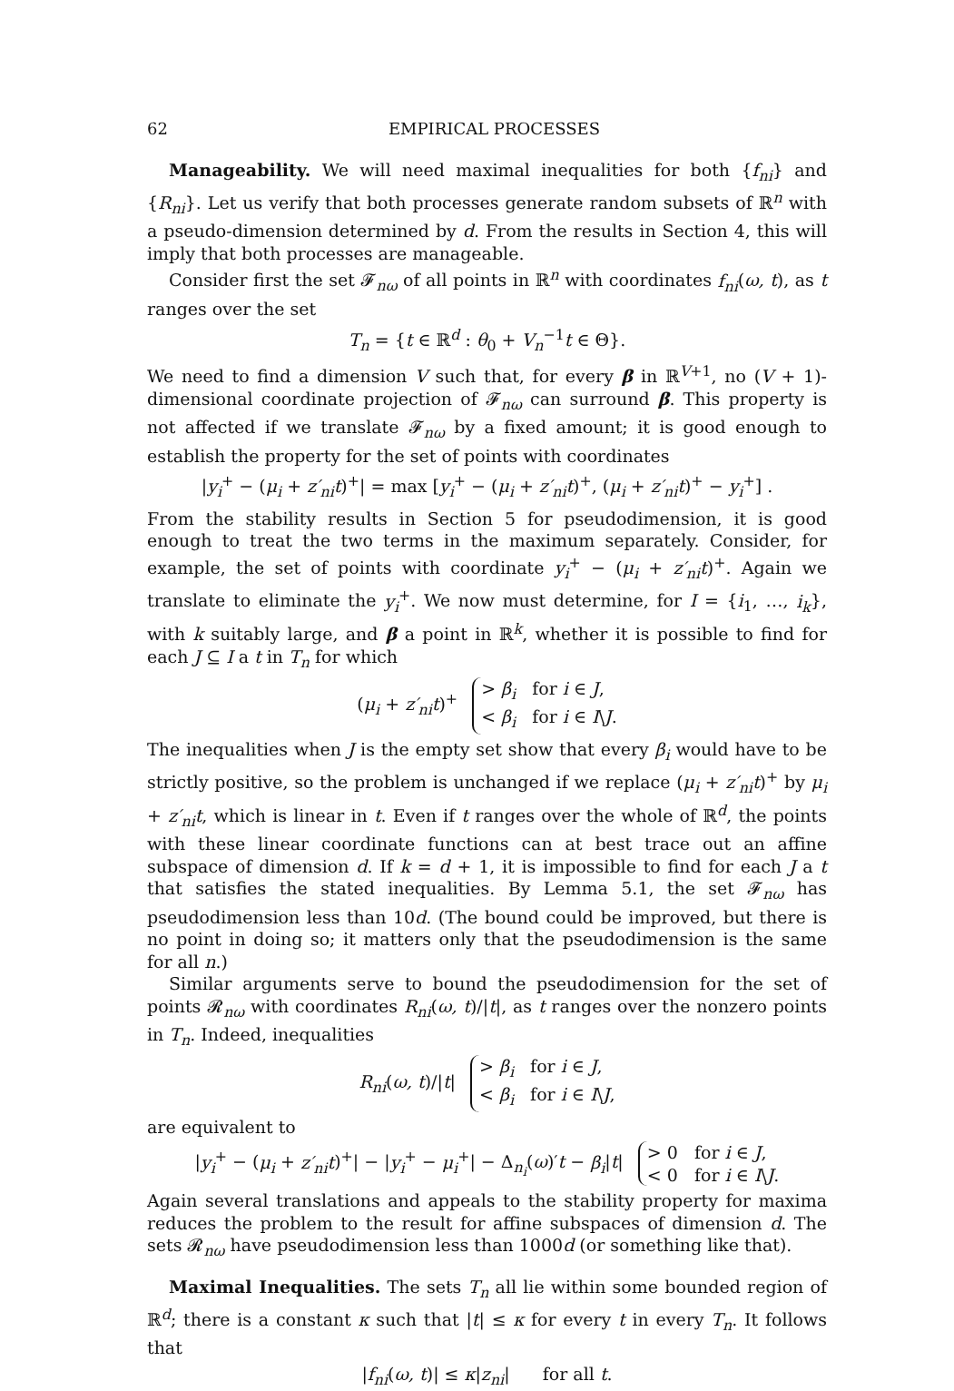62 EMPIRICAL PROCESSES
Manageability. We will need maximal inequalities for both {f<sub>ni</sub>} and {R<sub>ni</sub>}. Let us verify that both processes generate random subsets of ℝ<sup>n</sup> with a pseudo-dimension determined by d. From the results in Section 4, this will imply that both processes are manageable.
Consider first the set 𝓕<sub>nω</sub> of all points in ℝ<sup>n</sup> with coordinates f<sub>ni</sub>(ω, t), as t ranges over the set
T<sub>n</sub> = {t ∈ ℝ<sup>d</sup> : θ<sub>0</sub> + V<sub>n</sub><sup>−1</sup>t ∈ Θ}.
We need to find a dimension V such that, for every β in ℝ<sup>V+1</sup>, no (V + 1)-dimensional coordinate projection of 𝓕<sub>nω</sub> can surround β. This property is not affected if we translate 𝓕<sub>nω</sub> by a fixed amount; it is good enough to establish the property for the set of points with coordinates
|y<sub>i</sub><sup>+</sup> − (μ<sub>i</sub> + z′<sub>ni</sub>t)<sup>+</sup>| = max [y<sub>i</sub><sup>+</sup> − (μ<sub>i</sub> + z′<sub>ni</sub>t)<sup>+</sup>, (μ<sub>i</sub> + z′<sub>ni</sub>t)<sup>+</sup> − y<sub>i</sub><sup>+</sup>] .
From the stability results in Section 5 for pseudodimension, it is good enough to treat the two terms in the maximum separately. Consider, for example, the set of points with coordinate y<sub>i</sub><sup>+</sup> − (μ<sub>i</sub> + z′<sub>ni</sub>t)<sup>+</sup>. Again we translate to eliminate the y<sub>i</sub><sup>+</sup>. We now must determine, for I = {i<sub>1</sub>, …, i<sub>k</sub>}, with k suitably large, and β a point in ℝ<sup>k</sup>, whether it is possible to find for each J ⊆ I a t in T<sub>n</sub> for which
(μ<sub>i</sub> + z′<sub>ni</sub>t)<sup>+</sup> > β<sub>i</sub> for i ∈ J,
< β<sub>i</sub> for i ∈ I\J.
The inequalities when J is the empty set show that every β<sub>i</sub> would have to be strictly positive, so the problem is unchanged if we replace (μ<sub>i</sub> + z′<sub>ni</sub>t)<sup>+</sup> by μ<sub>i</sub> + z′<sub>ni</sub>t, which is linear in t. Even if t ranges over the whole of ℝ<sup>d</sup>, the points with these linear coordinate functions can at best trace out an affine subspace of dimension d. If k = d + 1, it is impossible to find for each J a t that satisfies the stated inequalities. By Lemma 5.1, the set 𝓕<sub>nω</sub> has pseudodimension less than 10d. (The bound could be improved, but there is no point in doing so; it matters only that the pseudodimension is the same for all n.)
Similar arguments serve to bound the pseudodimension for the set of points 𝓡<sub>nω</sub> with coordinates R<sub>ni</sub>(ω, t)/|t|, as t ranges over the nonzero points in T<sub>n</sub>. Indeed, inequalities
R<sub>ni</sub>(ω, t)/|t| > β<sub>i</sub> for i ∈ J,
< β<sub>i</sub> for i ∈ I\J,
are equivalent to
|y<sub>i</sub><sup>+</sup> − (μ<sub>i</sub> + z′<sub>ni</sub>t)<sup>+</sup>| − |y<sub>i</sub><sup>+</sup> − μ<sub>i</sub><sup>+</sup>| − Δ<sub>n<sub>i</sub></sub>(ω)′t − β<sub>i</sub>|t| > 0 for i ∈ J,
< 0 for i ∈ I\J.
Again several translations and appeals to the stability property for maxima reduces the problem to the result for affine subspaces of dimension d. The sets 𝓡<sub>nω</sub> have pseudodimension less than 1000d (or something like that).
Maximal Inequalities. The sets T<sub>n</sub> all lie within some bounded region of ℝ<sup>d</sup>; there is a constant κ such that |t| ≤ κ for every t in every T<sub>n</sub>. It follows that
|f<sub>ni</sub>(ω, t)| ≤ κ|z<sub>ni</sub>| for all t.